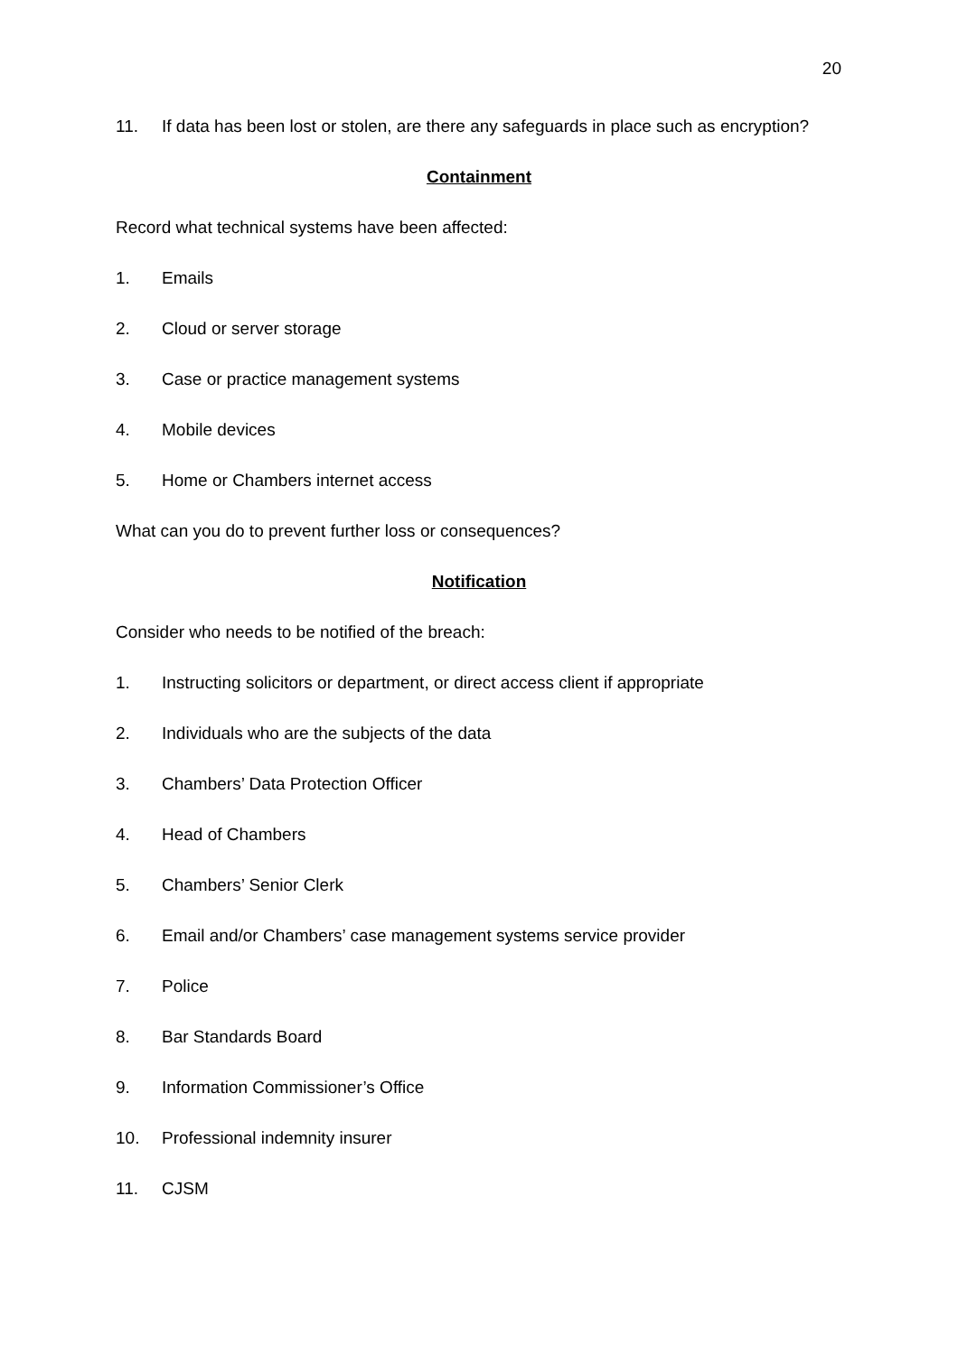20
11. If data has been lost or stolen, are there any safeguards in place such as encryption?
Containment
Record what technical systems have been affected:
1. Emails
2. Cloud or server storage
3. Case or practice management systems
4. Mobile devices
5. Home or Chambers internet access
What can you do to prevent further loss or consequences?
Notification
Consider who needs to be notified of the breach:
1. Instructing solicitors or department, or direct access client if appropriate
2. Individuals who are the subjects of the data
3. Chambers’ Data Protection Officer
4. Head of Chambers
5. Chambers’ Senior Clerk
6. Email and/or Chambers’ case management systems service provider
7. Police
8. Bar Standards Board
9. Information Commissioner’s Office
10. Professional indemnity insurer
11. CJSM